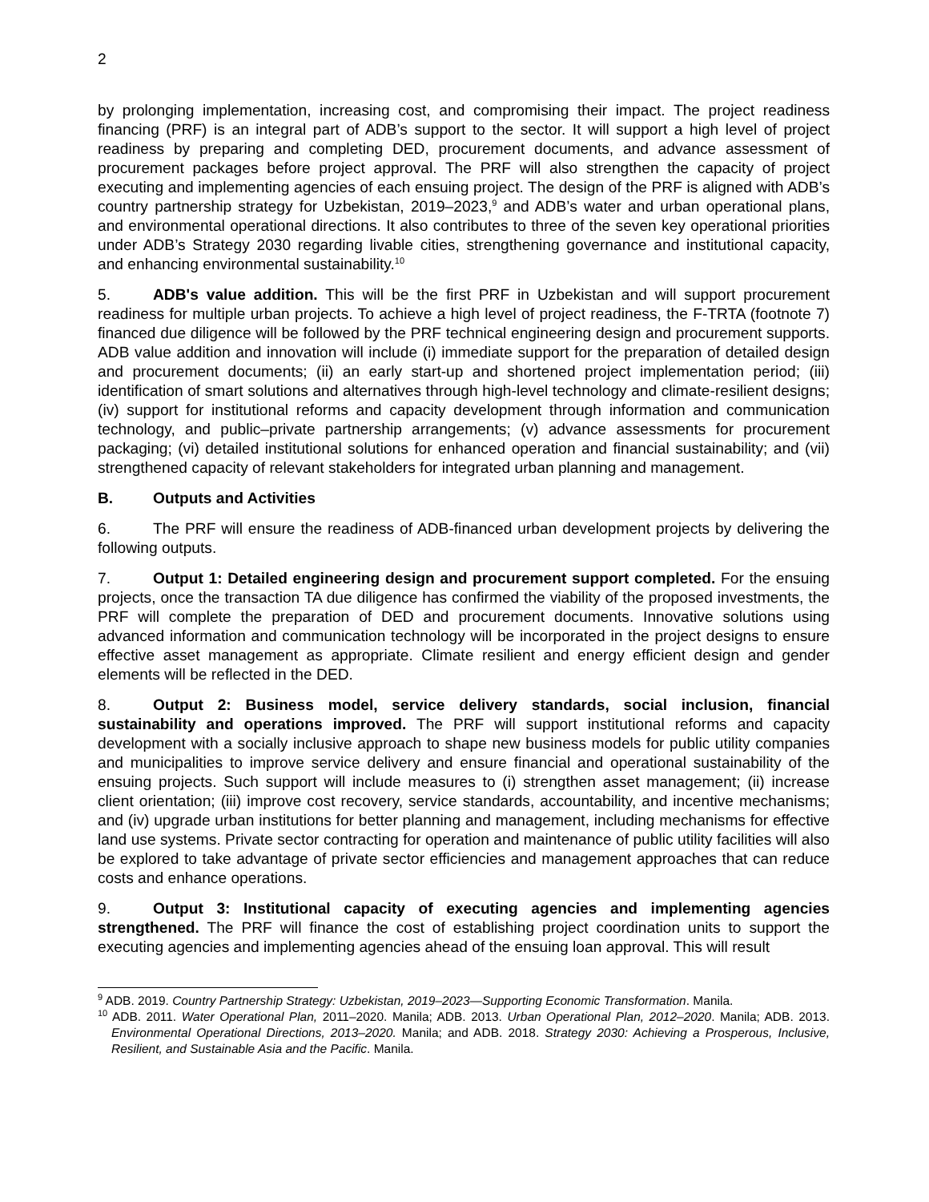2
by prolonging implementation, increasing cost, and compromising their impact. The project readiness financing (PRF) is an integral part of ADB’s support to the sector. It will support a high level of project readiness by preparing and completing DED, procurement documents, and advance assessment of procurement packages before project approval. The PRF will also strengthen the capacity of project executing and implementing agencies of each ensuing project. The design of the PRF is aligned with ADB’s country partnership strategy for Uzbekistan, 2019–2023,<sup>9</sup> and ADB’s water and urban operational plans, and environmental operational directions. It also contributes to three of the seven key operational priorities under ADB’s Strategy 2030 regarding livable cities, strengthening governance and institutional capacity, and enhancing environmental sustainability.<sup>10</sup>
5. ADB's value addition. This will be the first PRF in Uzbekistan and will support procurement readiness for multiple urban projects. To achieve a high level of project readiness, the F-TRTA (footnote 7) financed due diligence will be followed by the PRF technical engineering design and procurement supports. ADB value addition and innovation will include (i) immediate support for the preparation of detailed design and procurement documents; (ii) an early start-up and shortened project implementation period; (iii) identification of smart solutions and alternatives through high-level technology and climate-resilient designs; (iv) support for institutional reforms and capacity development through information and communication technology, and public–private partnership arrangements; (v) advance assessments for procurement packaging; (vi) detailed institutional solutions for enhanced operation and financial sustainability; and (vii) strengthened capacity of relevant stakeholders for integrated urban planning and management.
B. Outputs and Activities
6. The PRF will ensure the readiness of ADB-financed urban development projects by delivering the following outputs.
7. Output 1: Detailed engineering design and procurement support completed. For the ensuing projects, once the transaction TA due diligence has confirmed the viability of the proposed investments, the PRF will complete the preparation of DED and procurement documents. Innovative solutions using advanced information and communication technology will be incorporated in the project designs to ensure effective asset management as appropriate. Climate resilient and energy efficient design and gender elements will be reflected in the DED.
8. Output 2: Business model, service delivery standards, social inclusion, financial sustainability and operations improved. The PRF will support institutional reforms and capacity development with a socially inclusive approach to shape new business models for public utility companies and municipalities to improve service delivery and ensure financial and operational sustainability of the ensuing projects. Such support will include measures to (i) strengthen asset management; (ii) increase client orientation; (iii) improve cost recovery, service standards, accountability, and incentive mechanisms; and (iv) upgrade urban institutions for better planning and management, including mechanisms for effective land use systems. Private sector contracting for operation and maintenance of public utility facilities will also be explored to take advantage of private sector efficiencies and management approaches that can reduce costs and enhance operations.
9. Output 3: Institutional capacity of executing agencies and implementing agencies strengthened. The PRF will finance the cost of establishing project coordination units to support the executing agencies and implementing agencies ahead of the ensuing loan approval. This will result
<sup>9</sup> ADB. 2019. Country Partnership Strategy: Uzbekistan, 2019–2023—Supporting Economic Transformation. Manila.
<sup>10</sup> ADB. 2011. Water Operational Plan, 2011–2020. Manila; ADB. 2013. Urban Operational Plan, 2012–2020. Manila; ADB. 2013. Environmental Operational Directions, 2013–2020. Manila; and ADB. 2018. Strategy 2030: Achieving a Prosperous, Inclusive, Resilient, and Sustainable Asia and the Pacific. Manila.